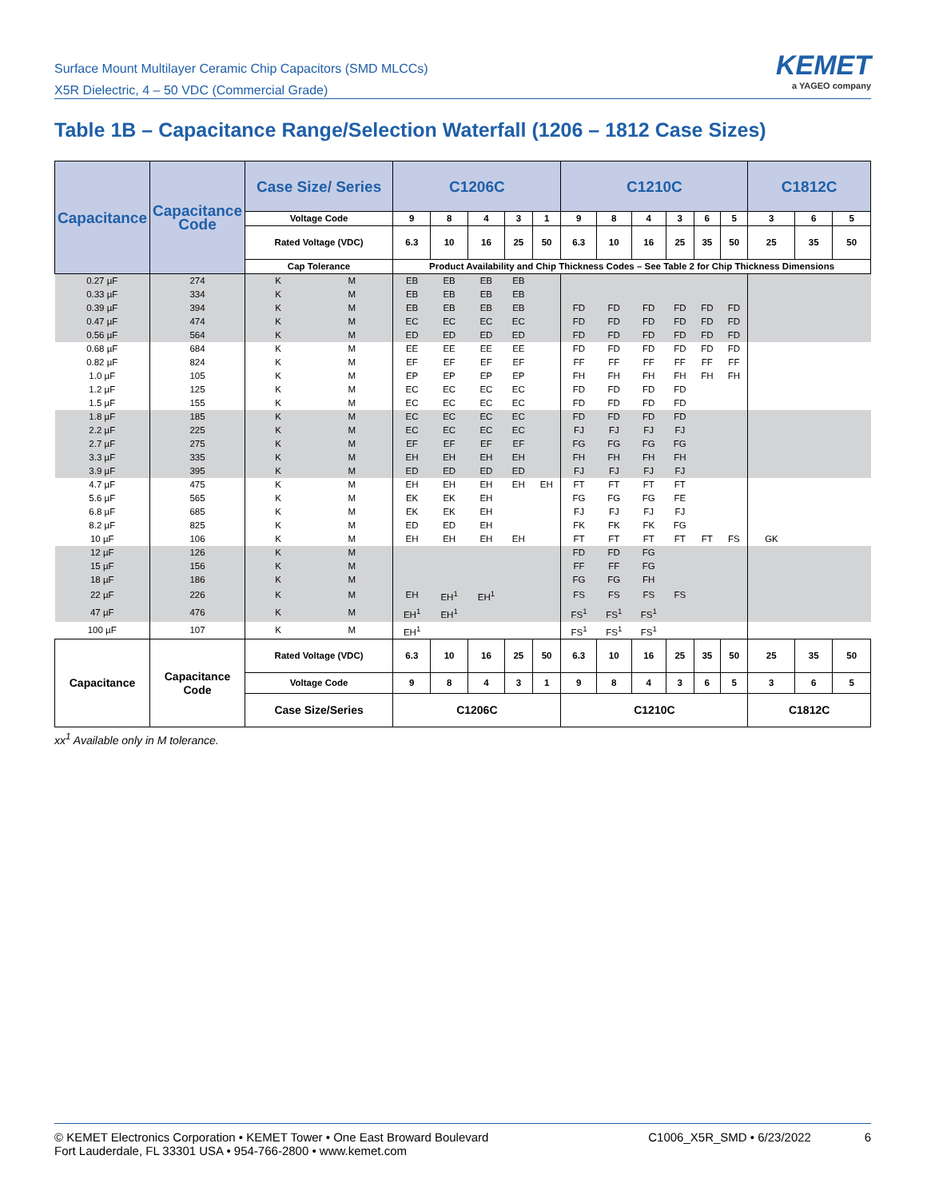Surface Mount Multilayer Ceramic Chip Capacitors (SMD MLCCs)
X5R Dielectric, 4 – 50 VDC (Commercial Grade)
KEMET
a YAGEO company
Table 1B – Capacitance Range/Selection Waterfall (1206 – 1812 Case Sizes)
| Capacitance | Capacitance Code | Case Size/ Series | | C1206C | | | | | C1210C | | | | | | C1812C | | |
| --- | --- | --- | --- | --- | --- | --- | --- | --- | --- | --- | --- | --- | --- | --- | --- | --- | --- |
| | | Voltage Code | | 9 | 8 | 4 | 3 | 1 | 9 | 8 | 4 | 3 | 6 | 5 | 3 | 6 | 5 |
| | | Rated Voltage (VDC) | | 6.3 | 10 | 16 | 25 | 50 | 6.3 | 10 | 16 | 25 | 35 | 50 | 25 | 35 | 50 |
| | | Cap Tolerance | | Product Availability and Chip Thickness Codes – See Table 2 for Chip Thickness Dimensions | | | | | | | | | | | | | |
| 0.27 µF | 274 | K | M | EB | EB | EB | EB | | | | | | | | | | |
| 0.33 µF | 334 | K | M | EB | EB | EB | EB | | | | | | | | | | |
| 0.39 µF | 394 | K | M | EB | EB | EB | EB | | FD | FD | FD | FD | FD | FD | | | |
| 0.47 µF | 474 | K | M | EC | EC | EC | EC | | FD | FD | FD | FD | FD | FD | | | |
| 0.56 µF | 564 | K | M | ED | ED | ED | ED | | FD | FD | FD | FD | FD | FD | | | |
| 0.68 µF | 684 | K | M | EE | EE | EE | EE | | FD | FD | FD | FD | FD | FD | | | |
| 0.82 µF | 824 | K | M | EF | EF | EF | EF | | FF | FF | FF | FF | FF | FF | | | |
| 1.0 µF | 105 | K | M | EP | EP | EP | EP | | FH | FH | FH | FH | FH | FH | | | |
| 1.2 µF | 125 | K | M | EC | EC | EC | EC | | FD | FD | FD | FD | | | | | |
| 1.5 µF | 155 | K | M | EC | EC | EC | EC | | FD | FD | FD | FD | | | | | |
| 1.8 µF | 185 | K | M | EC | EC | EC | EC | | FD | FD | FD | FD | | | | | |
| 2.2 µF | 225 | K | M | EC | EC | EC | EC | | FJ | FJ | FJ | FJ | | | | | |
| 2.7 µF | 275 | K | M | EF | EF | EF | EF | | FG | FG | FG | FG | | | | | |
| 3.3 µF | 335 | K | M | EH | EH | EH | EH | | FH | FH | FH | FH | | | | | |
| 3.9 µF | 395 | K | M | ED | ED | ED | ED | | FJ | FJ | FJ | FJ | | | | | |
| 4.7 µF | 475 | K | M | EH | EH | EH | EH | EH | FT | FT | FT | FT | | | | | |
| 5.6 µF | 565 | K | M | EK | EK | EH | | | FG | FG | FG | FE | | | | | |
| 6.8 µF | 685 | K | M | EK | EK | EH | | | FJ | FJ | FJ | FJ | | | | | |
| 8.2 µF | 825 | K | M | ED | ED | EH | | | FK | FK | FK | FG | | | | | |
| 10 µF | 106 | K | M | EH | EH | EH | EH | | FT | FT | FT | FT | FT | FS | GK | | |
| 12 µF | 126 | K | M | | | | | | FD | FD | FG | | | | | | |
| 15 µF | 156 | K | M | | | | | | FF | FF | FG | | | | | | |
| 18 µF | 186 | K | M | | | | | | FG | FG | FH | | | | | | |
| 22 µF | 226 | K | M | EH | EH<sup>1</sup> | EH<sup>1</sup> | | | FS | FS | FS | FS | | | | | |
| 47 µF | 476 | K | M | EH<sup>1</sup> | EH<sup>1</sup> | | | | FS<sup>1</sup> | FS<sup>1</sup> | FS<sup>1</sup> | | | | | | |
| 100 µF | 107 | K | M | EH<sup>1</sup> | | | | | FS<sup>1</sup> | FS<sup>1</sup> | FS<sup>1</sup> | | | | | | |
| Capacitance | Capacitance Code | Rated Voltage (VDC) | | 6.3 | 10 | 16 | 25 | 50 | 6.3 | 10 | 16 | 25 | 35 | 50 | 25 | 35 | 50 |
| | | Voltage Code | | 9 | 8 | 4 | 3 | 1 | 9 | 8 | 4 | 3 | 6 | 5 | 3 | 6 | 5 |
| | | Case Size/Series | | C1206C | | | | | C1210C | | | | | | C1812C | | |
xx<sup>1</sup> Available only in M tolerance.
© KEMET Electronics Corporation • KEMET Tower • One East Broward Boulevard
Fort Lauderdale, FL 33301 USA • 954-766-2800 • www.kemet.com
C1006_X5R_SMD • 6/23/2022 6